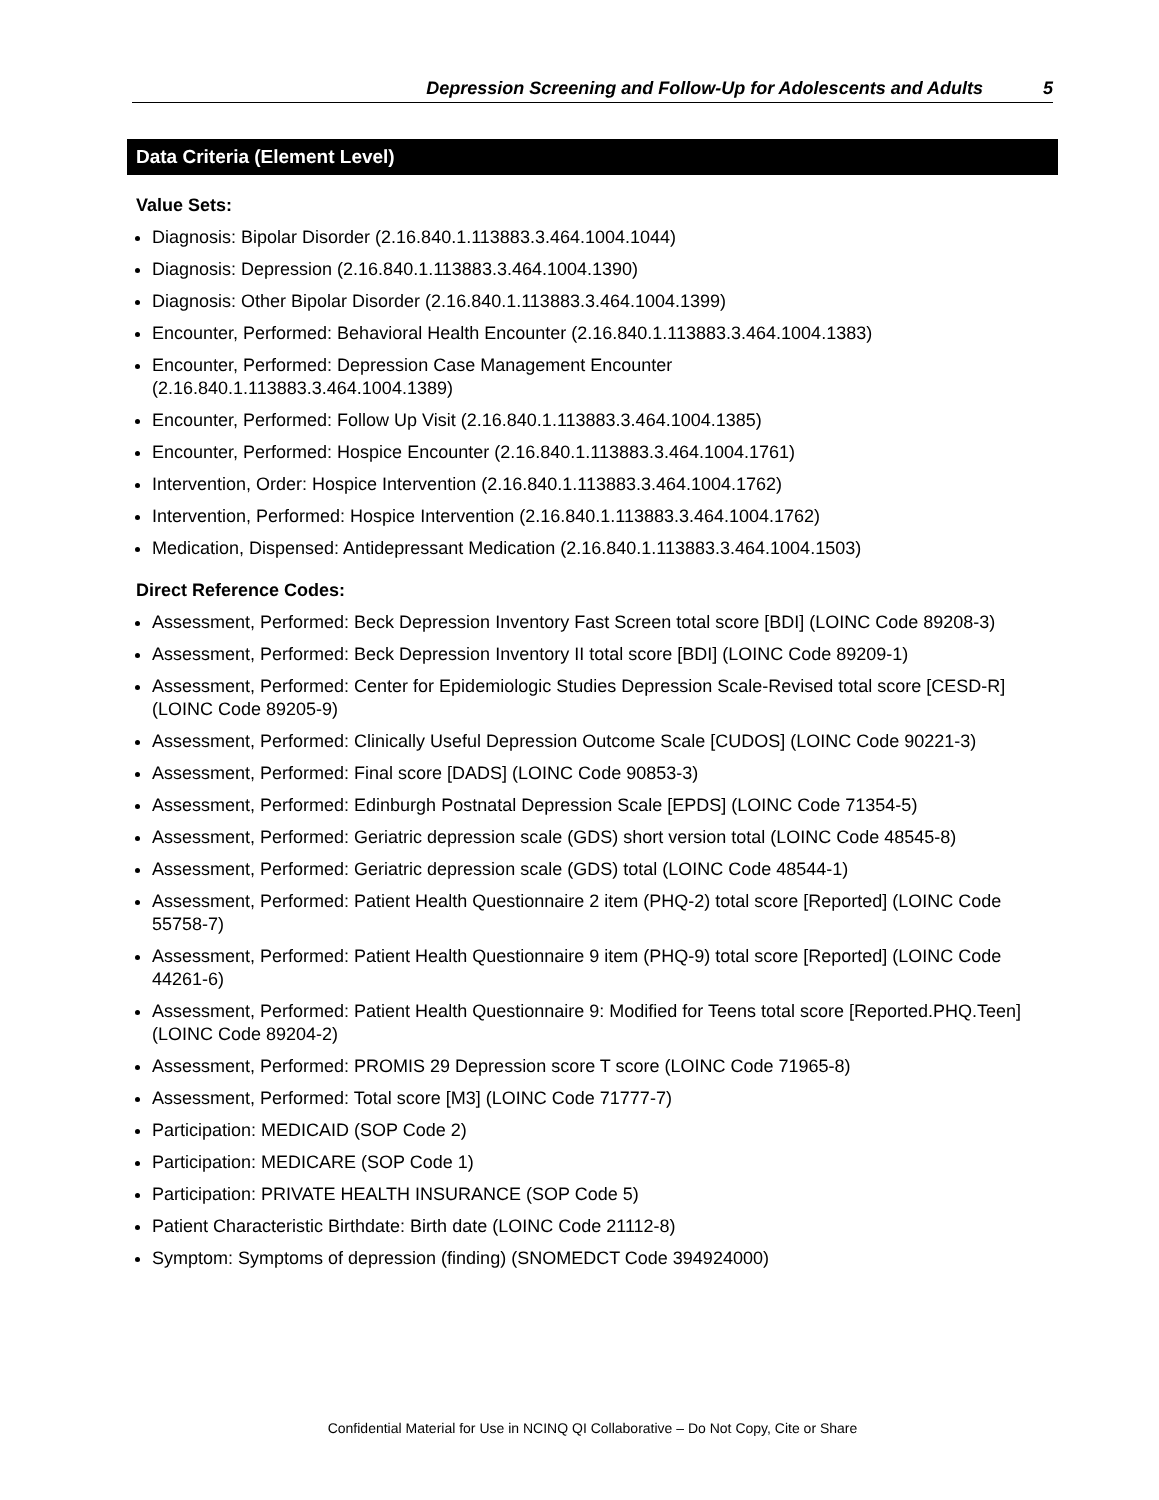Depression Screening and Follow-Up for Adolescents and Adults 5
Data Criteria (Element Level)
Value Sets:
Diagnosis: Bipolar Disorder (2.16.840.1.113883.3.464.1004.1044)
Diagnosis: Depression (2.16.840.1.113883.3.464.1004.1390)
Diagnosis: Other Bipolar Disorder (2.16.840.1.113883.3.464.1004.1399)
Encounter, Performed: Behavioral Health Encounter (2.16.840.1.113883.3.464.1004.1383)
Encounter, Performed: Depression Case Management Encounter
(2.16.840.1.113883.3.464.1004.1389)
Encounter, Performed: Follow Up Visit (2.16.840.1.113883.3.464.1004.1385)
Encounter, Performed: Hospice Encounter (2.16.840.1.113883.3.464.1004.1761)
Intervention, Order: Hospice Intervention (2.16.840.1.113883.3.464.1004.1762)
Intervention, Performed: Hospice Intervention (2.16.840.1.113883.3.464.1004.1762)
Medication, Dispensed: Antidepressant Medication (2.16.840.1.113883.3.464.1004.1503)
Direct Reference Codes:
Assessment, Performed: Beck Depression Inventory Fast Screen total score [BDI] (LOINC Code 89208-3)
Assessment, Performed: Beck Depression Inventory II total score [BDI] (LOINC Code 89209-1)
Assessment, Performed: Center for Epidemiologic Studies Depression Scale-Revised total score [CESD-R] (LOINC Code 89205-9)
Assessment, Performed: Clinically Useful Depression Outcome Scale [CUDOS] (LOINC Code 90221-3)
Assessment, Performed: Final score [DADS] (LOINC Code 90853-3)
Assessment, Performed: Edinburgh Postnatal Depression Scale [EPDS] (LOINC Code 71354-5)
Assessment, Performed: Geriatric depression scale (GDS) short version total (LOINC Code 48545-8)
Assessment, Performed: Geriatric depression scale (GDS) total (LOINC Code 48544-1)
Assessment, Performed: Patient Health Questionnaire 2 item (PHQ-2) total score [Reported] (LOINC Code 55758-7)
Assessment, Performed: Patient Health Questionnaire 9 item (PHQ-9) total score [Reported] (LOINC Code 44261-6)
Assessment, Performed: Patient Health Questionnaire 9: Modified for Teens total score [Reported.PHQ.Teen] (LOINC Code 89204-2)
Assessment, Performed: PROMIS 29 Depression score T score (LOINC Code 71965-8)
Assessment, Performed: Total score [M3] (LOINC Code 71777-7)
Participation: MEDICAID (SOP Code 2)
Participation: MEDICARE (SOP Code 1)
Participation: PRIVATE HEALTH INSURANCE (SOP Code 5)
Patient Characteristic Birthdate: Birth date (LOINC Code 21112-8)
Symptom: Symptoms of depression (finding) (SNOMEDCT Code 394924000)
Confidential Material for Use in NCINQ QI Collaborative – Do Not Copy, Cite or Share